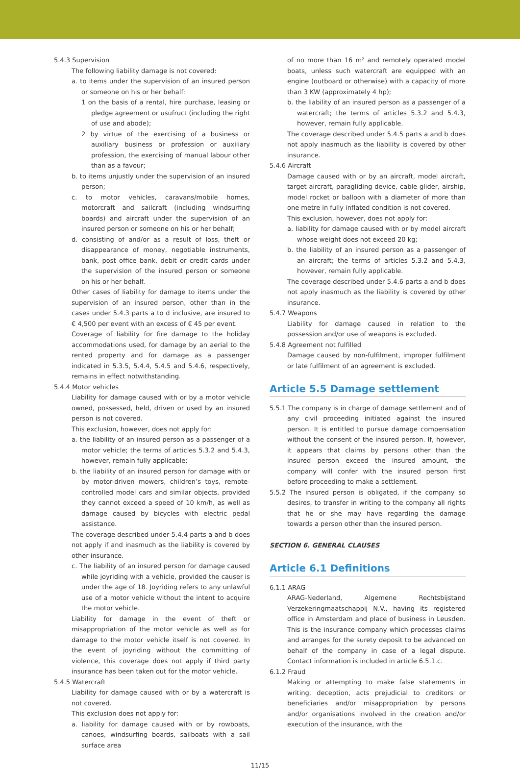5.4.3 Supervision
The following liability damage is not covered:
a. to items under the supervision of an insured person or someone on his or her behalf:
1 on the basis of a rental, hire purchase, leasing or pledge agreement or usufruct (including the right of use and abode);
2 by virtue of the exercising of a business or auxiliary business or profession or auxiliary profession, the exercising of manual labour other than as a favour;
b. to items unjustly under the supervision of an insured person;
c. to motor vehicles, caravans/mobile homes, motorcraft and sailcraft (including windsurfing boards) and aircraft under the supervision of an insured person or someone on his or her behalf;
d. consisting of and/or as a result of loss, theft or disappearance of money, negotiable instruments, bank, post office bank, debit or credit cards under the supervision of the insured person or someone on his or her behalf.
Other cases of liability for damage to items under the supervision of an insured person, other than in the cases under 5.4.3 parts a to d inclusive, are insured to € 4,500 per event with an excess of € 45 per event.
Coverage of liability for fire damage to the holiday accommodations used, for damage by an aerial to the rented property and for damage as a passenger indicated in 5.3.5, 5.4.4, 5.4.5 and 5.4.6, respectively, remains in effect notwithstanding.
5.4.4 Motor vehicles
Liability for damage caused with or by a motor vehicle owned, possessed, held, driven or used by an insured person is not covered.
This exclusion, however, does not apply for:
a. the liability of an insured person as a passenger of a motor vehicle; the terms of articles 5.3.2 and 5.4.3, however, remain fully applicable;
b. the liability of an insured person for damage with or by motor-driven mowers, children’s toys, remote-controlled model cars and similar objects, provided they cannot exceed a speed of 10 km/h, as well as damage caused by bicycles with electric pedal assistance.
The coverage described under 5.4.4 parts a and b does not apply if and inasmuch as the liability is covered by other insurance.
c. The liability of an insured person for damage caused while joyriding with a vehicle, provided the causer is under the age of 18. Joyriding refers to any unlawful use of a motor vehicle without the intent to acquire the motor vehicle.
Liability for damage in the event of theft or misappropriation of the motor vehicle as well as for damage to the motor vehicle itself is not covered. In the event of joyriding without the committing of violence, this coverage does not apply if third party insurance has been taken out for the motor vehicle.
5.4.5 Watercraft
Liability for damage caused with or by a watercraft is not covered.
This exclusion does not apply for:
a. liability for damage caused with or by rowboats, canoes, windsurfing boards, sailboats with a sail surface area
of no more than 16 m² and remotely operated model boats, unless such watercraft are equipped with an engine (outboard or otherwise) with a capacity of more than 3 KW (approximately 4 hp);
b. the liability of an insured person as a passenger of a watercraft; the terms of articles 5.3.2 and 5.4.3, however, remain fully applicable.
The coverage described under 5.4.5 parts a and b does not apply inasmuch as the liability is covered by other insurance.
5.4.6 Aircraft
Damage caused with or by an aircraft, model aircraft, target aircraft, paragliding device, cable glider, airship, model rocket or balloon with a diameter of more than one metre in fully inflated condition is not covered.
This exclusion, however, does not apply for:
a. liability for damage caused with or by model aircraft whose weight does not exceed 20 kg;
b. the liability of an insured person as a passenger of an aircraft; the terms of articles 5.3.2 and 5.4.3, however, remain fully applicable.
The coverage described under 5.4.6 parts a and b does not apply inasmuch as the liability is covered by other insurance.
5.4.7 Weapons
Liability for damage caused in relation to the possession and/or use of weapons is excluded.
5.4.8 Agreement not fulfilled
Damage caused by non-fulfilment, improper fulfilment or late fulfilment of an agreement is excluded.
Article 5.5 Damage settlement
5.5.1 The company is in charge of damage settlement and of any civil proceeding initiated against the insured person. It is entitled to pursue damage compensation without the consent of the insured person. If, however, it appears that claims by persons other than the insured person exceed the insured amount, the company will confer with the insured person first before proceeding to make a settlement.
5.5.2 The insured person is obligated, if the company so desires, to transfer in writing to the company all rights that he or she may have regarding the damage towards a person other than the insured person.
SECTION 6. GENERAL CLAUSES
Article 6.1 Definitions
6.1.1 ARAG
ARAG-Nederland, Algemene Rechtsbijstand Verzekeringmaatschappij N.V., having its registered office in Amsterdam and place of business in Leusden. This is the insurance company which processes claims and arranges for the surety deposit to be advanced on behalf of the company in case of a legal dispute. Contact information is included in article 6.5.1.c.
6.1.2 Fraud
Making or attempting to make false statements in writing, deception, acts prejudicial to creditors or beneficiaries and/or misappropriation by persons and/or organisations involved in the creation and/or execution of the insurance, with the
11/15